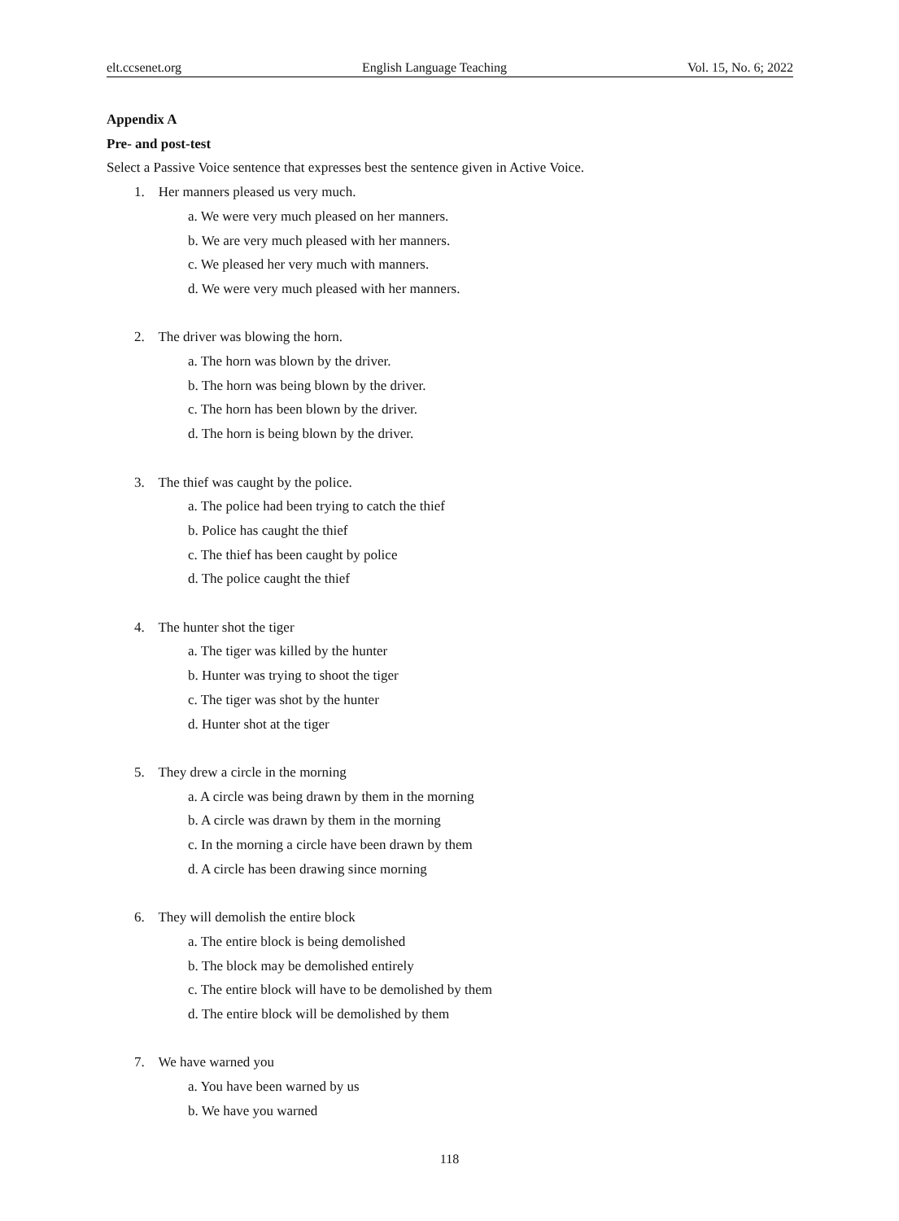elt.ccsenet.org English Language Teaching Vol. 15, No. 6; 2022
Appendix A
Pre- and post-test
Select a Passive Voice sentence that expresses best the sentence given in Active Voice.
1. Her manners pleased us very much.
a. We were very much pleased on her manners.
b. We are very much pleased with her manners.
c. We pleased her very much with manners.
d. We were very much pleased with her manners.
2. The driver was blowing the horn.
a. The horn was blown by the driver.
b. The horn was being blown by the driver.
c. The horn has been blown by the driver.
d. The horn is being blown by the driver.
3. The thief was caught by the police.
a. The police had been trying to catch the thief
b. Police has caught the thief
c. The thief has been caught by police
d. The police caught the thief
4. The hunter shot the tiger
a. The tiger was killed by the hunter
b. Hunter was trying to shoot the tiger
c. The tiger was shot by the hunter
d. Hunter shot at the tiger
5. They drew a circle in the morning
a. A circle was being drawn by them in the morning
b. A circle was drawn by them in the morning
c. In the morning a circle have been drawn by them
d. A circle has been drawing since morning
6. They will demolish the entire block
a. The entire block is being demolished
b. The block may be demolished entirely
c. The entire block will have to be demolished by them
d. The entire block will be demolished by them
7. We have warned you
a. You have been warned by us
b. We have you warned
118